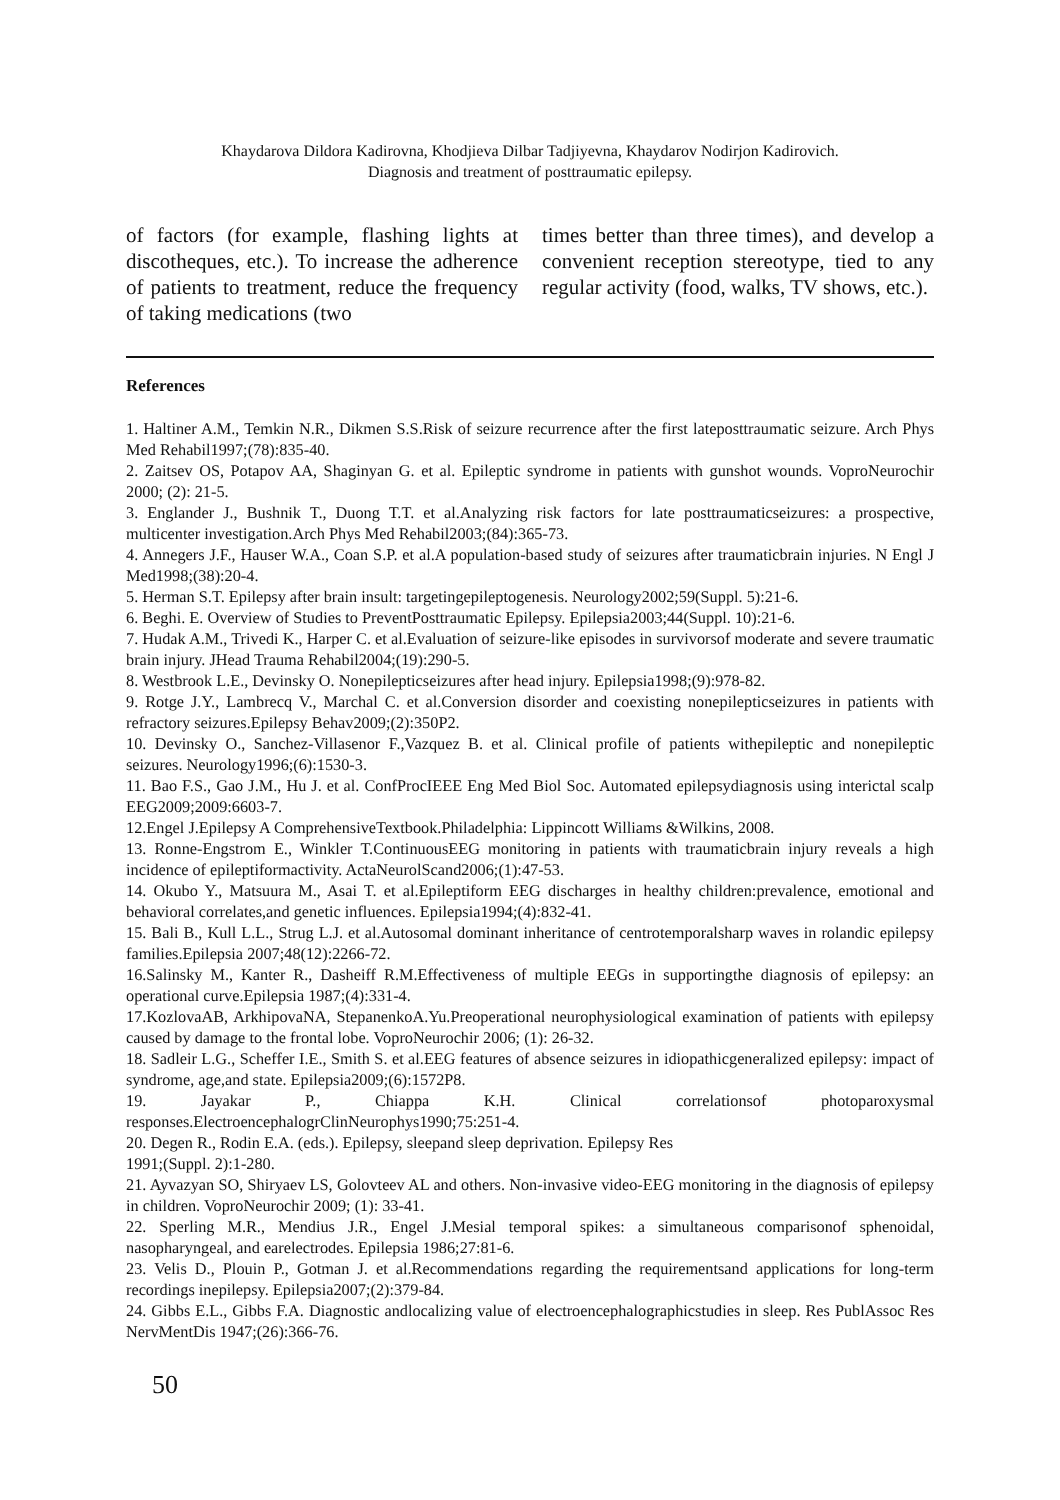Khaydarova Dildora Kadirovna, Khodjieva Dilbar Tadjiyevna, Khaydarov Nodirjon Kadirovich.
Diagnosis and treatment of posttraumatic epilepsy.
of factors (for example, flashing lights at discotheques, etc.). To increase the adherence of patients to treatment, reduce the frequency of taking medications (two
times better than three times), and develop a convenient reception stereotype, tied to any regular activity (food, walks, TV shows, etc.).
References
1. Haltiner A.M., Temkin N.R., Dikmen S.S.Risk of seizure recurrence after the first lateposttraumatic seizure. Arch Phys Med Rehabil1997;(78):835-40.
2. Zaitsev OS, Potapov AA, Shaginyan G. et al. Epileptic syndrome in patients with gunshot wounds. VoproNeurochir 2000; (2): 21-5.
3. Englander J., Bushnik T., Duong T.T. et al.Analyzing risk factors for late posttraumaticseizures: a prospective, multicenter investigation.Arch Phys Med Rehabil2003;(84):365-73.
4. Annegers J.F., Hauser W.A., Coan S.P. et al.A population-based study of seizures after traumaticbrain injuries. N Engl J Med1998;(38):20-4.
5. Herman S.T. Epilepsy after brain insult: targetingepileptogenesis. Neurology2002;59(Suppl. 5):21-6.
6. Beghi. E. Overview of Studies to PreventPosttraumatic Epilepsy. Epilepsia2003;44(Suppl. 10):21-6.
7. Hudak A.M., Trivedi K., Harper C. et al.Evaluation of seizure-like episodes in survivorsof moderate and severe traumatic brain injury. JHead Trauma Rehabil2004;(19):290-5.
8. Westbrook L.E., Devinsky O. Nonepilepticseizures after head injury. Epilepsia1998;(9):978-82.
9. Rotge J.Y., Lambrecq V., Marchal C. et al.Conversion disorder and coexisting nonepilepticseizures in patients with refractory seizures.Epilepsy Behav2009;(2):350P2.
10. Devinsky O., Sanchez-Villasenor F.,Vazquez B. et al. Clinical profile of patients withepileptic and nonepileptic seizures. Neurology1996;(6):1530-3.
11. Bao F.S., Gao J.M., Hu J. et al. ConfProcIEEE Eng Med Biol Soc. Automated epilepsydiagnosis using interictal scalp EEG2009;2009:6603-7.
12.Engel J.Epilepsy A ComprehensiveTextbook.Philadelphia: Lippincott Williams &Wilkins, 2008.
13. Ronne-Engstrom E., Winkler T.ContinuousEEG monitoring in patients with traumaticbrain injury reveals a high incidence of epileptiformactivity. ActaNeurolScand2006;(1):47-53.
14. Okubo Y., Matsuura M., Asai T. et al.Epileptiform EEG discharges in healthy children:prevalence, emotional and behavioral correlates,and genetic influences. Epilepsia1994;(4):832-41.
15. Bali B., Kull L.L., Strug L.J. et al.Autosomal dominant inheritance of centrotemporalsharp waves in rolandic epilepsy families.Epilepsia 2007;48(12):2266-72.
16.Salinsky M., Kanter R., Dasheiff R.M.Effectiveness of multiple EEGs in supportingthe diagnosis of epilepsy: an operational curve.Epilepsia 1987;(4):331-4.
17.KozlovaAB, ArkhipovaNA, StepanenkoA.Yu.Preoperational neurophysiological examination of patients with epilepsy caused by damage to the frontal lobe. VoproNeurochir 2006; (1): 26-32.
18. Sadleir L.G., Scheffer I.E., Smith S. et al.EEG features of absence seizures in idiopathicgeneralized epilepsy: impact of syndrome, age,and state. Epilepsia2009;(6):1572P8.
19. Jayakar P., Chiappa K.H. Clinical correlationsof photoparoxysmal responses.ElectroencephalogrClinNeurophys1990;75:251-4.
20. Degen R., Rodin E.A. (eds.). Epilepsy, sleepand sleep deprivation. Epilepsy Res
1991;(Suppl. 2):1-280.
21. Ayvazyan SO, Shiryaev LS, Golovteev AL and others. Non-invasive video-EEG monitoring in the diagnosis of epilepsy in children. VoproNeurochir 2009; (1): 33-41.
22. Sperling M.R., Mendius J.R., Engel J.Mesial temporal spikes: a simultaneous comparisonof sphenoidal, nasopharyngeal, and earelectrodes. Epilepsia 1986;27:81-6.
23. Velis D., Plouin P., Gotman J. et al.Recommendations regarding the requirementsand applications for long-term recordings inepilepsy. Epilepsia2007;(2):379-84.
24. Gibbs E.L., Gibbs F.A. Diagnostic andlocalizing value of electroencephalographicstudies in sleep. Res PublAssoc Res NervMentDis 1947;(26):366-76.
50